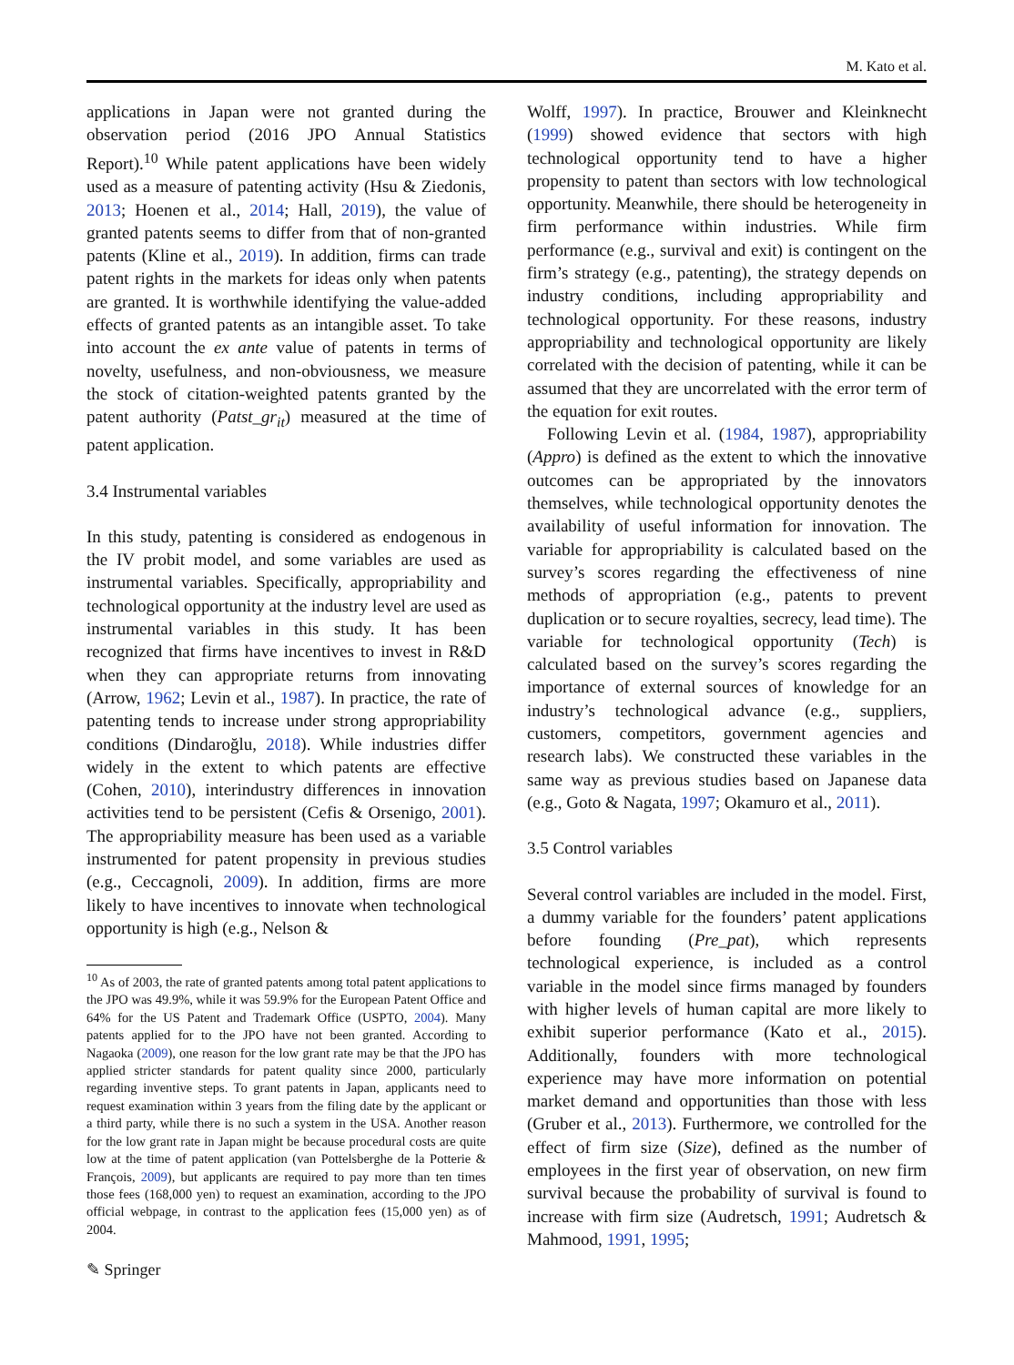M. Kato et al.
applications in Japan were not granted during the observation period (2016 JPO Annual Statistics Report).<sup>10</sup> While patent applications have been widely used as a measure of patenting activity (Hsu & Ziedonis, 2013; Hoenen et al., 2014; Hall, 2019), the value of granted patents seems to differ from that of non-granted patents (Kline et al., 2019). In addition, firms can trade patent rights in the markets for ideas only when patents are granted. It is worthwhile identifying the value-added effects of granted patents as an intangible asset. To take into account the ex ante value of patents in terms of novelty, usefulness, and non-obviousness, we measure the stock of citation-weighted patents granted by the patent authority (Patst_gr<sub>it</sub>) measured at the time of patent application.
3.4 Instrumental variables
In this study, patenting is considered as endogenous in the IV probit model, and some variables are used as instrumental variables. Specifically, appropriability and technological opportunity at the industry level are used as instrumental variables in this study. It has been recognized that firms have incentives to invest in R&D when they can appropriate returns from innovating (Arrow, 1962; Levin et al., 1987). In practice, the rate of patenting tends to increase under strong appropriability conditions (Dindaroğlu, 2018). While industries differ widely in the extent to which patents are effective (Cohen, 2010), interindustry differences in innovation activities tend to be persistent (Cefis & Orsenigo, 2001). The appropriability measure has been used as a variable instrumented for patent propensity in previous studies (e.g., Ceccagnoli, 2009). In addition, firms are more likely to have incentives to innovate when technological opportunity is high (e.g., Nelson &
<sup>10</sup> As of 2003, the rate of granted patents among total patent applications to the JPO was 49.9%, while it was 59.9% for the European Patent Office and 64% for the US Patent and Trademark Office (USPTO, 2004). Many patents applied for to the JPO have not been granted. According to Nagaoka (2009), one reason for the low grant rate may be that the JPO has applied stricter standards for patent quality since 2000, particularly regarding inventive steps. To grant patents in Japan, applicants need to request examination within 3 years from the filing date by the applicant or a third party, while there is no such a system in the USA. Another reason for the low grant rate in Japan might be because procedural costs are quite low at the time of patent application (van Pottelsberghe de la Potterie & François, 2009), but applicants are required to pay more than ten times those fees (168,000 yen) to request an examination, according to the JPO official webpage, in contrast to the application fees (15,000 yen) as of 2004.
Wolff, 1997). In practice, Brouwer and Kleinknecht (1999) showed evidence that sectors with high technological opportunity tend to have a higher propensity to patent than sectors with low technological opportunity. Meanwhile, there should be heterogeneity in firm performance within industries. While firm performance (e.g., survival and exit) is contingent on the firm’s strategy (e.g., patenting), the strategy depends on industry conditions, including appropriability and technological opportunity. For these reasons, industry appropriability and technological opportunity are likely correlated with the decision of patenting, while it can be assumed that they are uncorrelated with the error term of the equation for exit routes.
Following Levin et al. (1984, 1987), appropriability (Appro) is defined as the extent to which the innovative outcomes can be appropriated by the innovators themselves, while technological opportunity denotes the availability of useful information for innovation. The variable for appropriability is calculated based on the survey’s scores regarding the effectiveness of nine methods of appropriation (e.g., patents to prevent duplication or to secure royalties, secrecy, lead time). The variable for technological opportunity (Tech) is calculated based on the survey’s scores regarding the importance of external sources of knowledge for an industry’s technological advance (e.g., suppliers, customers, competitors, government agencies and research labs). We constructed these variables in the same way as previous studies based on Japanese data (e.g., Goto & Nagata, 1997; Okamuro et al., 2011).
3.5 Control variables
Several control variables are included in the model. First, a dummy variable for the founders’ patent applications before founding (Pre_pat), which represents technological experience, is included as a control variable in the model since firms managed by founders with higher levels of human capital are more likely to exhibit superior performance (Kato et al., 2015). Additionally, founders with more technological experience may have more information on potential market demand and opportunities than those with less (Gruber et al., 2013). Furthermore, we controlled for the effect of firm size (Size), defined as the number of employees in the first year of observation, on new firm survival because the probability of survival is found to increase with firm size (Audretsch, 1991; Audretsch & Mahmood, 1991, 1995;
✎ Springer